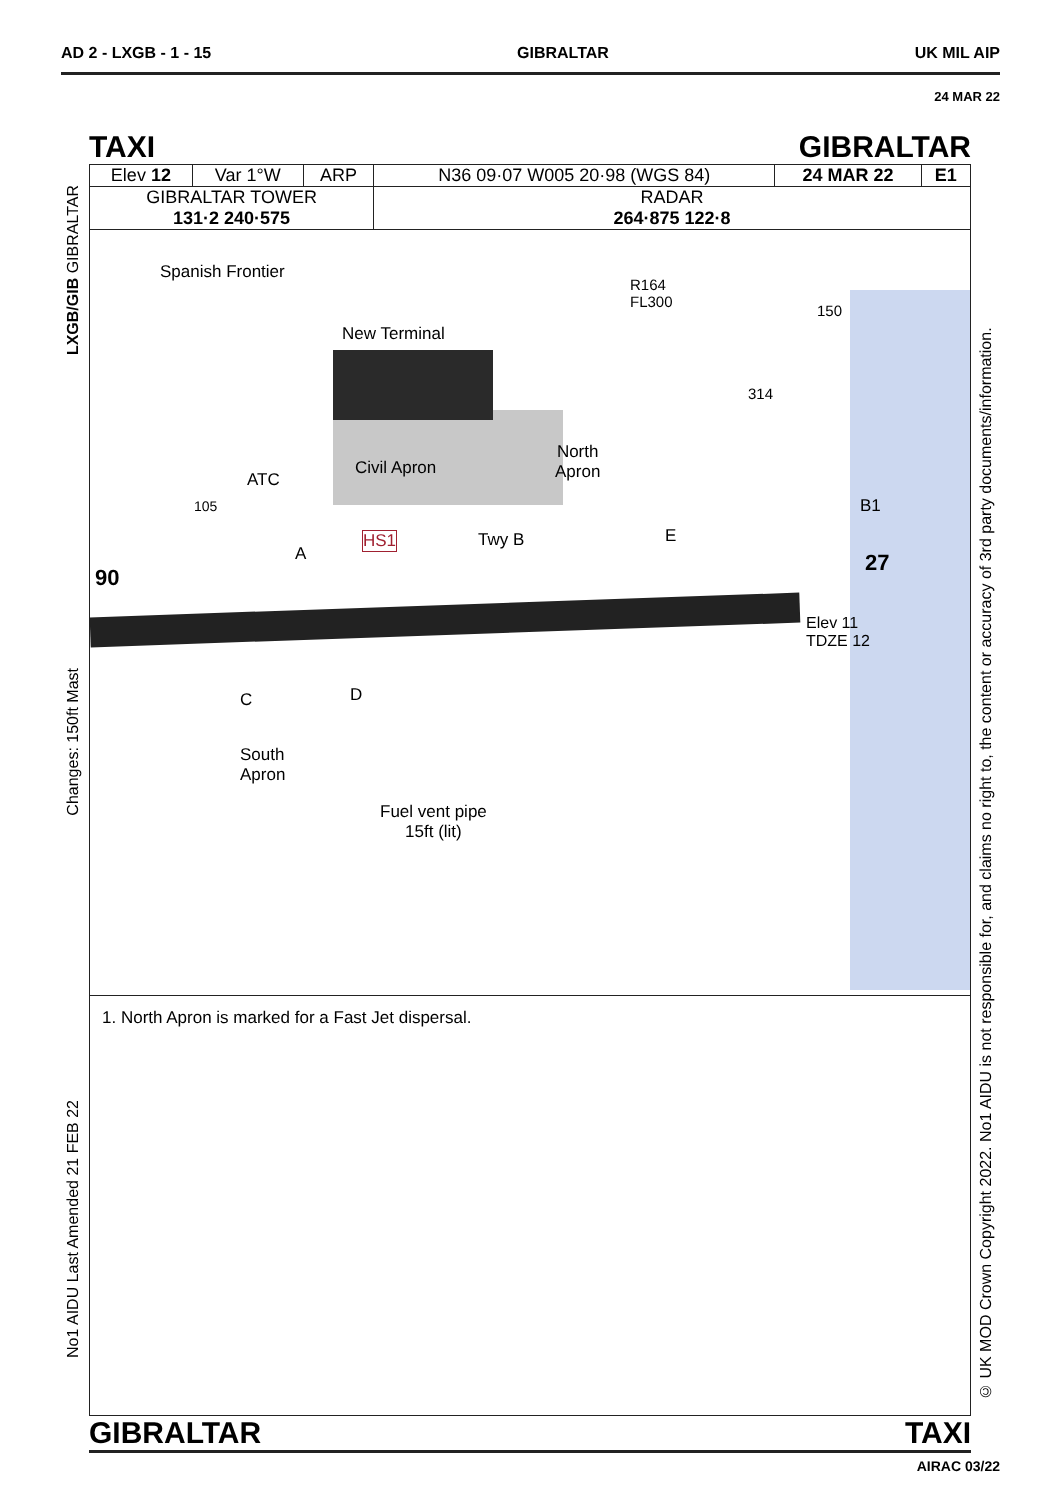AD 2 - LXGB - 1 - 15 GIBRALTAR UK MIL AIP
24 MAR 22
TAXI GIBRALTAR
| Elev 12 | Var 1°W | ARP | N36 09·07 W005 20·98 (WGS 84) | 24 MAR 22 | E1 |
| GIBRALTAR TOWER 131·2 240·575 | | | RADAR 264·875 122·8 | | |
Spanish Frontier
R164
FL300
150
New Terminal
314
Civil Apron
North
Apron
ATC
105 B1
Twy B E
HS1
A
90
27
Elev 11
TDZE 12
C D
South
Apron
Fuel vent pipe
15ft (lit)
1. North Apron is marked for a Fast Jet dispersal.
GIBRALTAR TAXI
LXGB/GIB GIBRALTAR
Changes: 150ft Mast
No1 AIDU Last Amended 21 FEB 22
© UK MOD Crown Copyright 2022. No1 AIDU is not responsible for, and claims no right to, the content or accuracy of 3rd party documents/information.
AIRAC 03/22